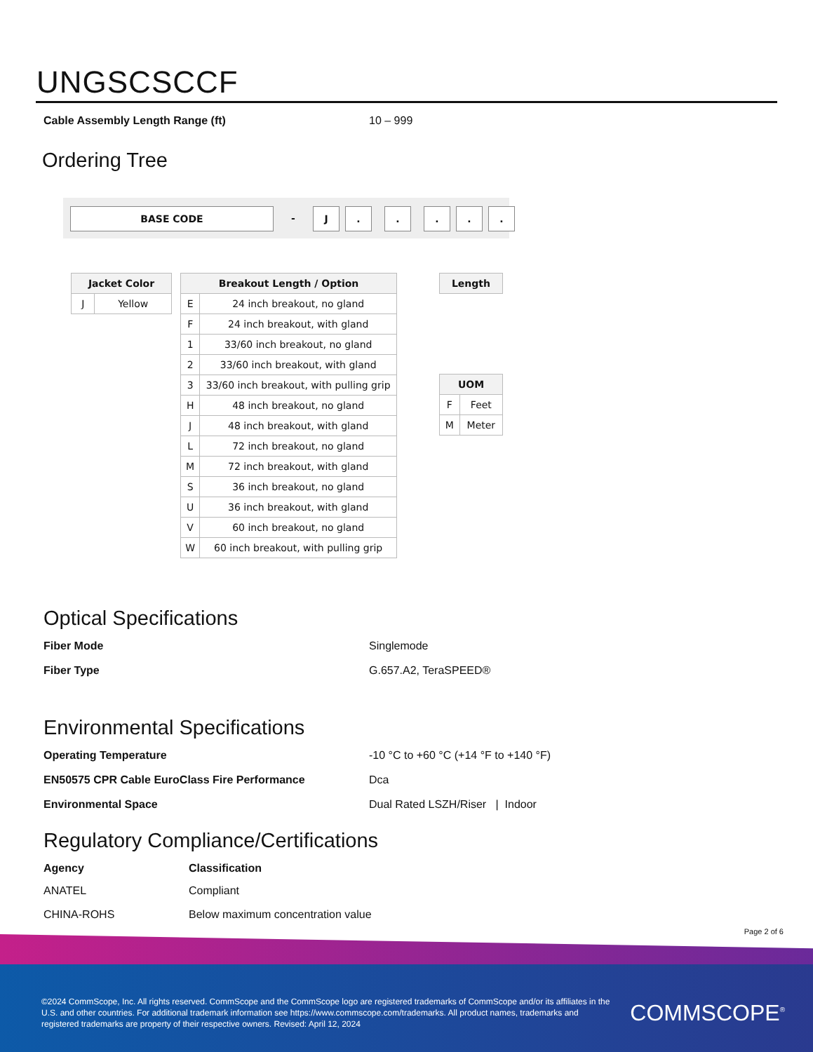UNGSCSCCF
Cable Assembly Length Range (ft) 10 – 999
Ordering Tree
BASE CODE
-
J . . . . .
| Jacket Color | |
| --- | --- |
| J | Yellow |
| Breakout Length / Option | |
| --- | --- |
| E | 24 inch breakout, no gland |
| F | 24 inch breakout, with gland |
| 1 | 33/60 inch breakout, no gland |
| 2 | 33/60 inch breakout, with gland |
| 3 | 33/60 inch breakout, with pulling grip |
| H | 48 inch breakout, no gland |
| J | 48 inch breakout, with gland |
| L | 72 inch breakout, no gland |
| M | 72 inch breakout, with gland |
| S | 36 inch breakout, no gland |
| U | 36 inch breakout, with gland |
| V | 60 inch breakout, no gland |
| W | 60 inch breakout, with pulling grip |
| Length |
| --- |
| UOM | |
| --- | --- |
| F | Feet |
| M | Meter |
Optical Specifications
Fiber Mode Singlemode
Fiber Type G.657.A2, TeraSPEED®
Environmental Specifications
Operating Temperature -10 °C to +60 °C (+14 °F to +140 °F)
EN50575 CPR Cable EuroClass Fire Performance Dca
Environmental Space Dual Rated LSZH/Riser | Indoor
Regulatory Compliance/Certifications
| Agency | Classification |
| --- | --- |
| ANATEL | Compliant |
| CHINA-ROHS | Below maximum concentration value |
Page 2 of 6
©2024 CommScope, Inc. All rights reserved. CommScope and the CommScope logo are registered trademarks of CommScope and/or its affiliates in the U.S. and other countries. For additional trademark information see https://www.commscope.com/trademarks. All product names, trademarks and registered trademarks are property of their respective owners. Revised: April 12, 2024
COMMSCOPE<sup>®</sup>